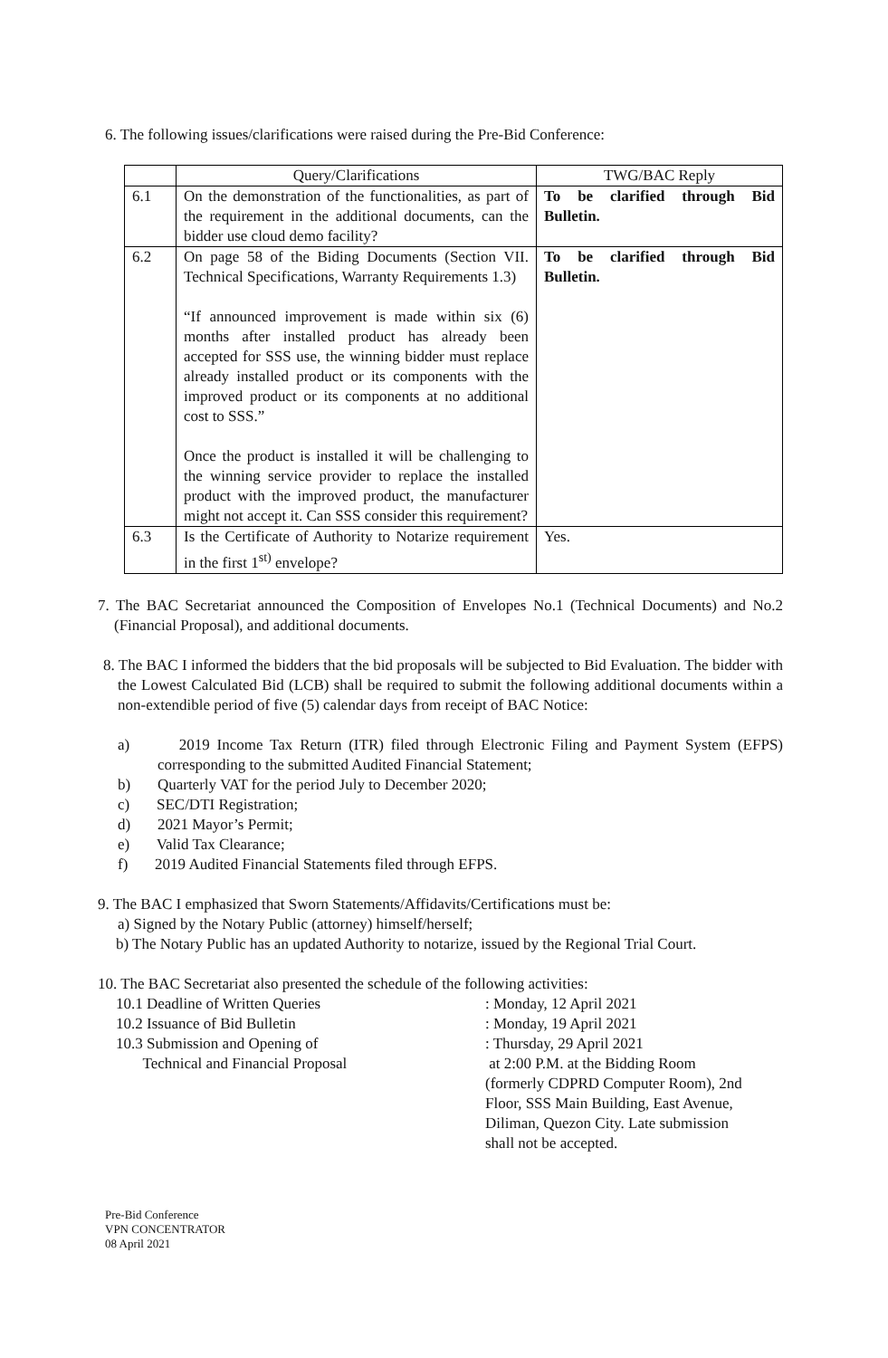6. The following issues/clarifications were raised during the Pre-Bid Conference:
| | Query/Clarifications | TWG/BAC Reply |
| --- | --- | --- |
| 6.1 | On the demonstration of the functionalities, as part of the requirement in the additional documents, can the bidder use cloud demo facility? | To be clarified through Bid Bulletin. |
| 6.2 | On page 58 of the Biding Documents (Section VII. Technical Specifications, Warranty Requirements 1.3) “If announced improvement is made within six (6) months after installed product has already been accepted for SSS use, the winning bidder must replace already installed product or its components with the improved product or its components at no additional cost to SSS.” Once the product is installed it will be challenging to the winning service provider to replace the installed product with the improved product, the manufacturer might not accept it. Can SSS consider this requirement? | To be clarified through Bid Bulletin. |
| 6.3 | Is the Certificate of Authority to Notarize requirement in the first 1<sup>st)</sup> envelope? | Yes. |
7. The BAC Secretariat announced the Composition of Envelopes No.1 (Technical Documents) and No.2 (Financial Proposal), and additional documents.
8. The BAC I informed the bidders that the bid proposals will be subjected to Bid Evaluation. The bidder with the Lowest Calculated Bid (LCB) shall be required to submit the following additional documents within a non-extendible period of five (5) calendar days from receipt of BAC Notice:
a) 2019 Income Tax Return (ITR) filed through Electronic Filing and Payment System (EFPS) corresponding to the submitted Audited Financial Statement;
b) Quarterly VAT for the period July to December 2020;
c) SEC/DTI Registration;
d) 2021 Mayor’s Permit;
e) Valid Tax Clearance;
f) 2019 Audited Financial Statements filed through EFPS.
9. The BAC I emphasized that Sworn Statements/Affidavits/Certifications must be:
a) Signed by the Notary Public (attorney) himself/herself;
b) The Notary Public has an updated Authority to notarize, issued by the Regional Trial Court.
10. The BAC Secretariat also presented the schedule of the following activities:
10.1 Deadline of Written Queries
: Monday, 12 April 2021
10.2 Issuance of Bid Bulletin
: Monday, 19 April 2021
10.3 Submission and Opening of
Technical and Financial Proposal
: Thursday, 29 April 2021
at 2:00 P.M. at the Bidding Room (formerly CDPRD Computer Room), 2nd Floor, SSS Main Building, East Avenue, Diliman, Quezon City. Late submission shall not be accepted.
Pre-Bid Conference
VPN CONCENTRATOR
08 April 2021